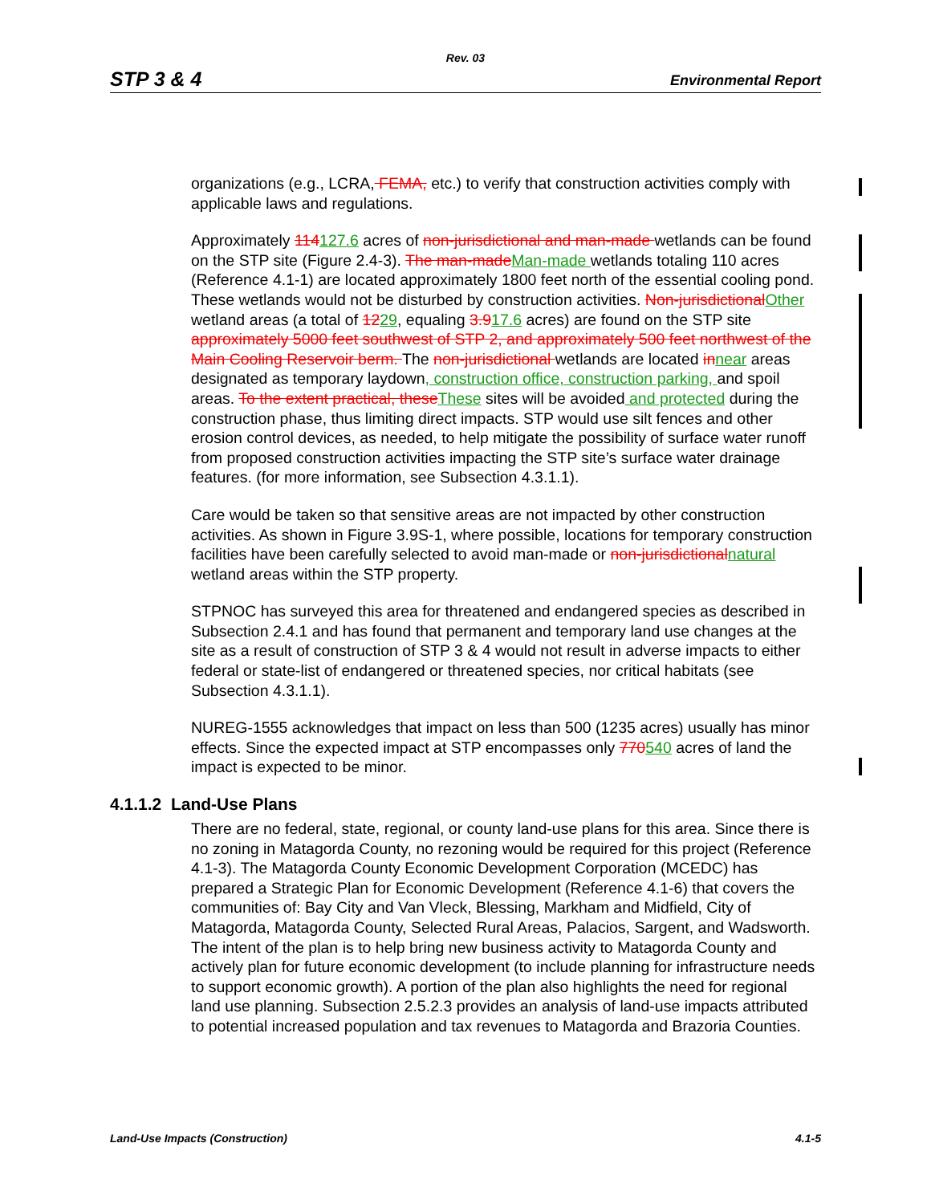Rev. 03
STP 3 & 4 Environmental Report
organizations (e.g., LCRA, FEMA, etc.) to verify that construction activities comply with applicable laws and regulations.
Approximately 114127.6 acres of non-jurisdictional and man-made wetlands can be found on the STP site (Figure 2.4-3). The man-madeMan-made wetlands totaling 110 acres (Reference 4.1-1) are located approximately 1800 feet north of the essential cooling pond. These wetlands would not be disturbed by construction activities. Non-jurisdictionalOther wetland areas (a total of 1229, equaling 3.917.6 acres) are found on the STP site approximately 5000 feet southwest of STP 2, and approximately 500 feet northwest of the Main Cooling Reservoir berm. The non-jurisdictional wetlands are located innear areas designated as temporary laydown, construction office, construction parking, and spoil areas. To the extent practical, theseThese sites will be avoided and protected during the construction phase, thus limiting direct impacts. STP would use silt fences and other erosion control devices, as needed, to help mitigate the possibility of surface water runoff from proposed construction activities impacting the STP site’s surface water drainage features. (for more information, see Subsection 4.3.1.1).
Care would be taken so that sensitive areas are not impacted by other construction activities. As shown in Figure 3.9S-1, where possible, locations for temporary construction facilities have been carefully selected to avoid man-made or non-jurisdictionalnatural wetland areas within the STP property.
STPNOC has surveyed this area for threatened and endangered species as described in Subsection 2.4.1 and has found that permanent and temporary land use changes at the site as a result of construction of STP 3 & 4 would not result in adverse impacts to either federal or state-list of endangered or threatened species, nor critical habitats (see Subsection 4.3.1.1).
NUREG-1555 acknowledges that impact on less than 500 (1235 acres) usually has minor effects. Since the expected impact at STP encompasses only 770540 acres of land the impact is expected to be minor.
4.1.1.2 Land-Use Plans
There are no federal, state, regional, or county land-use plans for this area. Since there is no zoning in Matagorda County, no rezoning would be required for this project (Reference 4.1-3). The Matagorda County Economic Development Corporation (MCEDC) has prepared a Strategic Plan for Economic Development (Reference 4.1-6) that covers the communities of: Bay City and Van Vleck, Blessing, Markham and Midfield, City of Matagorda, Matagorda County, Selected Rural Areas, Palacios, Sargent, and Wadsworth. The intent of the plan is to help bring new business activity to Matagorda County and actively plan for future economic development (to include planning for infrastructure needs to support economic growth). A portion of the plan also highlights the need for regional land use planning. Subsection 2.5.2.3 provides an analysis of land-use impacts attributed to potential increased population and tax revenues to Matagorda and Brazoria Counties.
Land-Use Impacts (Construction) 4.1-5